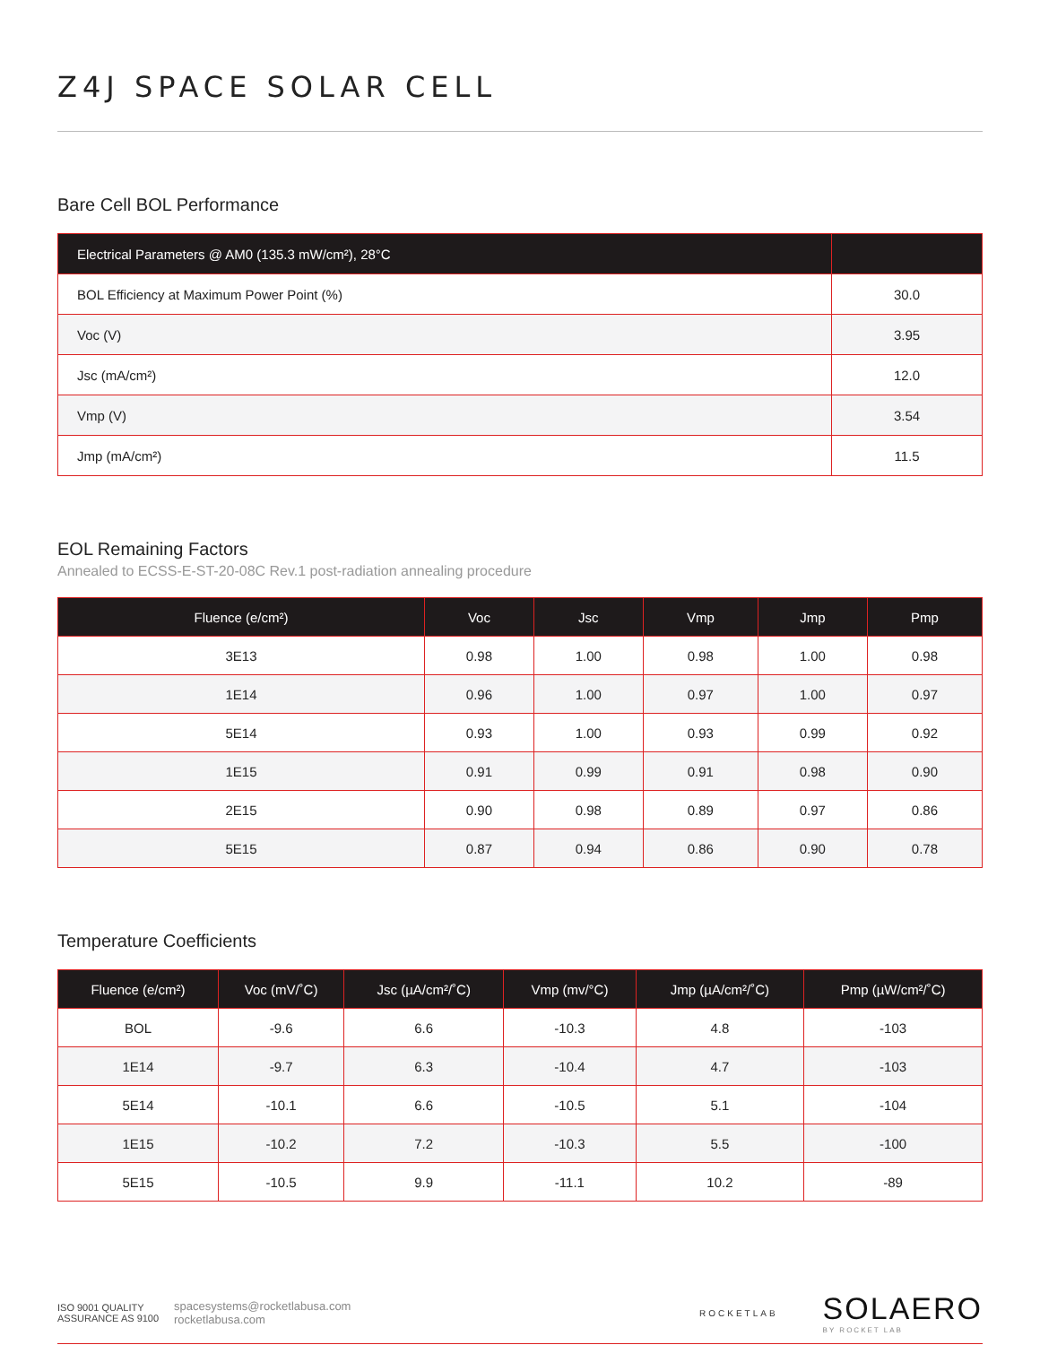Z4J SPACE SOLAR CELL
Bare Cell BOL Performance
| Electrical Parameters @ AM0 (135.3 mW/cm²), 28°C | |
| --- | --- |
| BOL Efficiency at Maximum Power Point (%) | 30.0 |
| Voc (V) | 3.95 |
| Jsc (mA/cm²) | 12.0 |
| Vmp (V) | 3.54 |
| Jmp (mA/cm²) | 11.5 |
EOL Remaining Factors
Annealed to ECSS-E-ST-20-08C Rev.1 post-radiation annealing procedure
| Fluence (e/cm²) | Voc | Jsc | Vmp | Jmp | Pmp |
| --- | --- | --- | --- | --- | --- |
| 3E13 | 0.98 | 1.00 | 0.98 | 1.00 | 0.98 |
| 1E14 | 0.96 | 1.00 | 0.97 | 1.00 | 0.97 |
| 5E14 | 0.93 | 1.00 | 0.93 | 0.99 | 0.92 |
| 1E15 | 0.91 | 0.99 | 0.91 | 0.98 | 0.90 |
| 2E15 | 0.90 | 0.98 | 0.89 | 0.97 | 0.86 |
| 5E15 | 0.87 | 0.94 | 0.86 | 0.90 | 0.78 |
Temperature Coefficients
| Fluence (e/cm²) | Voc (mV/˚C) | Jsc (µA/cm²/˚C) | Vmp (mv/°C) | Jmp (µA/cm²/˚C) | Pmp (µW/cm²/˚C) |
| --- | --- | --- | --- | --- | --- |
| BOL | -9.6 | 6.6 | -10.3 | 4.8 | -103 |
| 1E14 | -9.7 | 6.3 | -10.4 | 4.7 | -103 |
| 5E14 | -10.1 | 6.6 | -10.5 | 5.1 | -104 |
| 1E15 | -10.2 | 7.2 | -10.3 | 5.5 | -100 |
| 5E15 | -10.5 | 9.9 | -11.1 | 10.2 | -89 |
ISO 9001 QUALITY ASSURANCE AS 9100
spacesystems@rocketlabusa.com
rocketlabusa.com
ROCKETLAB
SOLAERO
BY ROCKET LAB